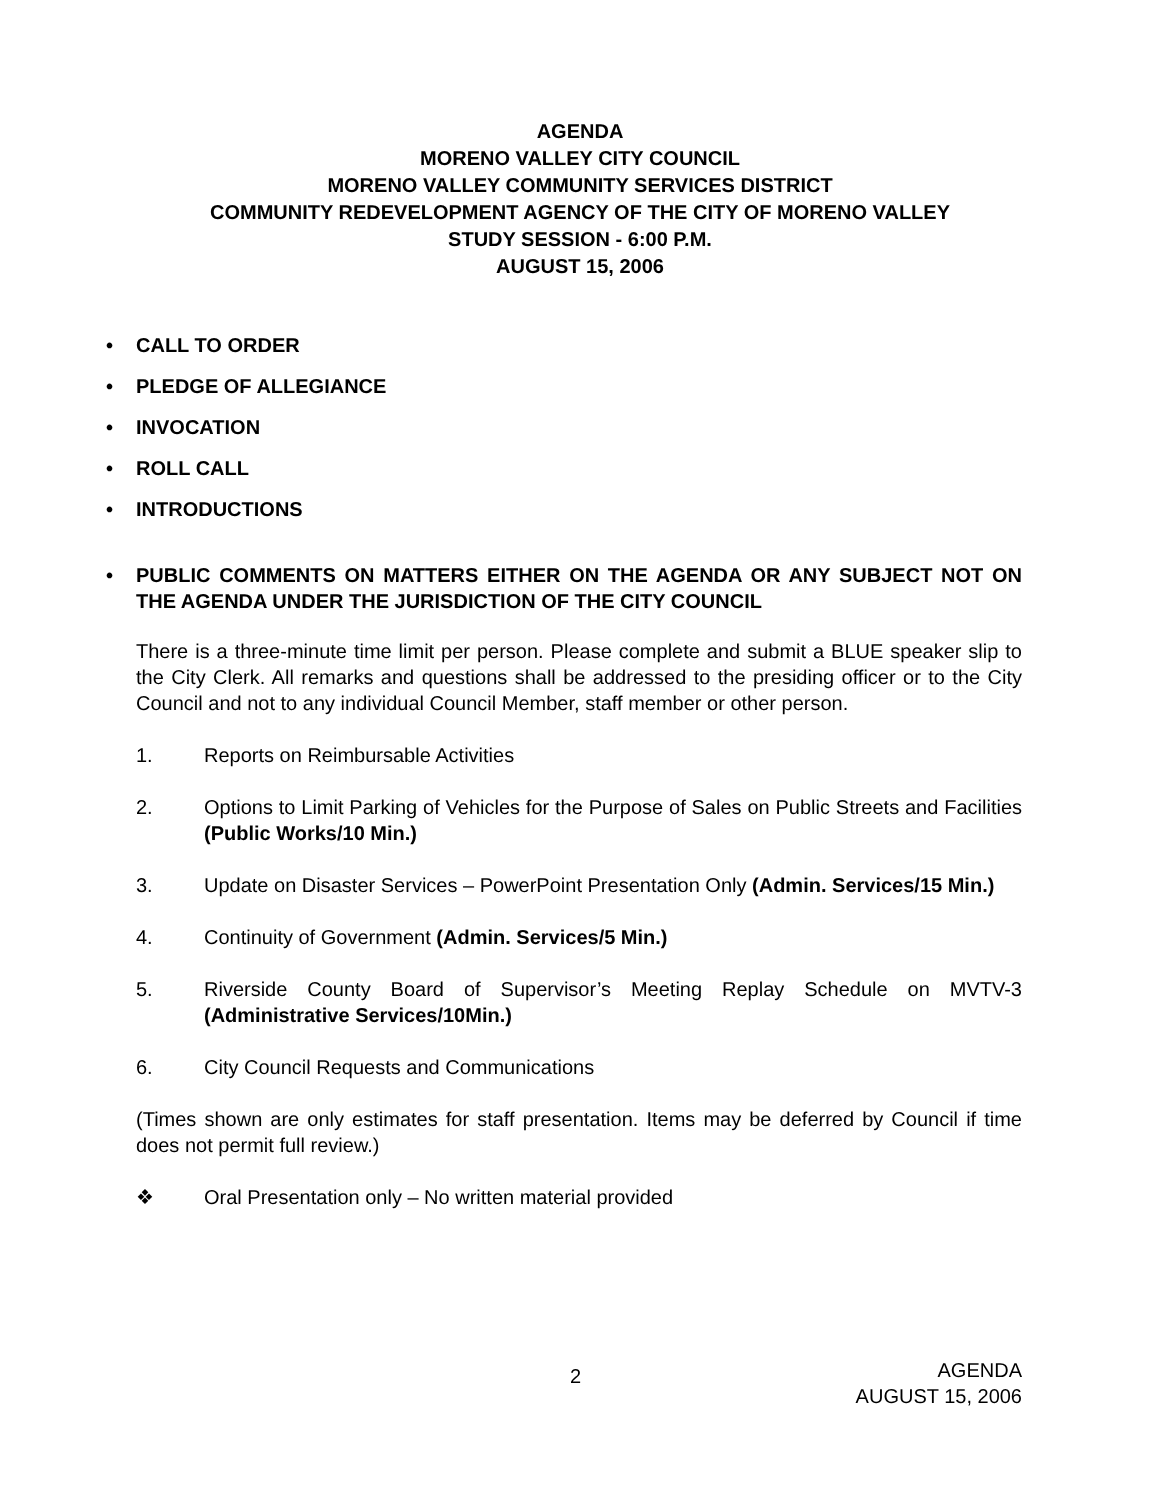AGENDA
MORENO VALLEY CITY COUNCIL
MORENO VALLEY COMMUNITY SERVICES DISTRICT
COMMUNITY REDEVELOPMENT AGENCY OF THE CITY OF MORENO VALLEY
STUDY SESSION - 6:00 P.M.
AUGUST 15, 2006
• CALL TO ORDER
• PLEDGE OF ALLEGIANCE
• INVOCATION
• ROLL CALL
• INTRODUCTIONS
• PUBLIC COMMENTS ON MATTERS EITHER ON THE AGENDA OR ANY SUBJECT NOT ON THE AGENDA UNDER THE JURISDICTION OF THE CITY COUNCIL
There is a three-minute time limit per person. Please complete and submit a BLUE speaker slip to the City Clerk. All remarks and questions shall be addressed to the presiding officer or to the City Council and not to any individual Council Member, staff member or other person.
1. Reports on Reimbursable Activities
2. Options to Limit Parking of Vehicles for the Purpose of Sales on Public Streets and Facilities (Public Works/10 Min.)
3. Update on Disaster Services – PowerPoint Presentation Only (Admin. Services/15 Min.)
4. Continuity of Government (Admin. Services/5 Min.)
5. Riverside County Board of Supervisor’s Meeting Replay Schedule on MVTV-3 (Administrative Services/10Min.)
6. City Council Requests and Communications
(Times shown are only estimates for staff presentation. Items may be deferred by Council if time does not permit full review.)
❖ Oral Presentation only – No written material provided
2
AGENDA
AUGUST 15, 2006